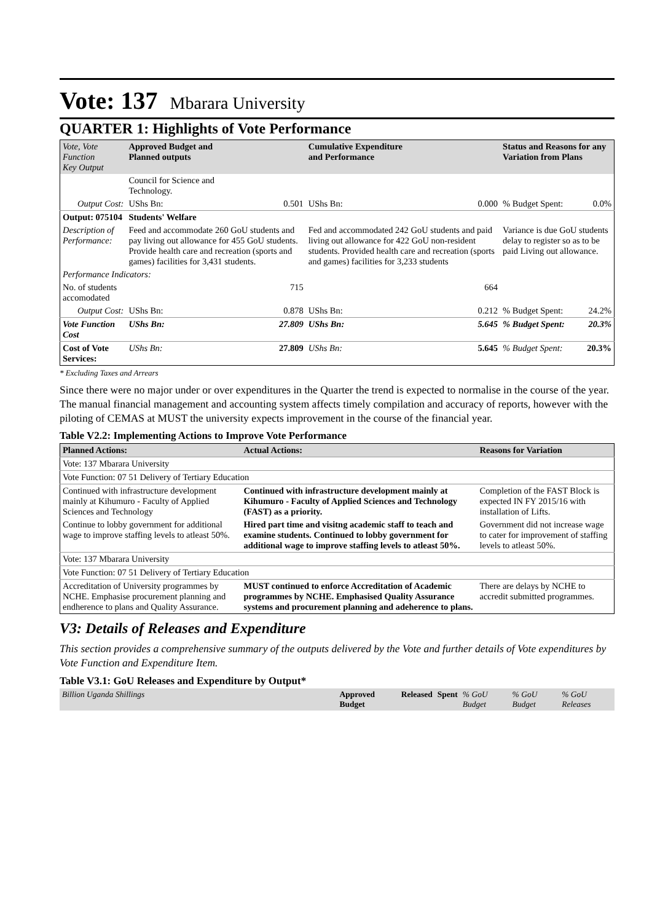Vote: 137 Mbarara University
QUARTER 1: Highlights of Vote Performance
| Vote, Vote Function Key Output | Approved Budget and Planned outputs | | Cumulative Expenditure and Performance | | Status and Reasons for any Variation from Plans | |
| --- | --- | --- | --- | --- | --- | --- |
| | Council for Science and Technology. | | | | | |
| Output Cost: | UShs Bn: | 0.501 | UShs Bn: | 0.000 | % Budget Spent: | 0.0% |
| Output: 075104 | Students' Welfare | | | | | |
| Description of Performance: | Feed and accommodate 260 GoU students and pay living out allowance for 455 GoU students. Provide health care and recreation (sports and games) facilities for 3,431 students. | | Fed and accommodated 242 GoU students and paid living out allowance for 422 GoU non-resident students. Provided health care and recreation (sports and games) facilities for 3,233 students | | Variance is due GoU students delay to register so as to be paid Living out allowance. | |
| Performance Indicators: | | | | | | |
| No. of students accomodated | | 715 | | 664 | | |
| Output Cost: | UShs Bn: | 0.878 | UShs Bn: | 0.212 | % Budget Spent: | 24.2% |
| Vote Function Cost | UShs Bn: | 27.809 | UShs Bn: | 5.645 | % Budget Spent: | 20.3% |
| Cost of Vote Services: | UShs Bn: | 27.809 | UShs Bn: | 5.645 | % Budget Spent: | 20.3% |
* Excluding Taxes and Arrears
Since there were no major under or over expenditures in the Quarter the trend is expected to normalise in the course of the year. The manual financial management and accounting system affects timely compilation and accuracy of reports, however with the piloting of CEMAS at MUST the university expects improvement in the course of the financial year.
Table V2.2: Implementing Actions to Improve Vote Performance
| Planned Actions: | Actual Actions: | Reasons for Variation |
| --- | --- | --- |
| Vote: 137 Mbarara University | | |
| Vote Function: 07 51 Delivery of Tertiary Education | | |
| Continued with infrastructure development mainly at Kihumuro - Faculty of Applied Sciences and Technology | Continued with infrastructure development mainly at Kihumuro - Faculty of Applied Sciences and Technology (FAST) as a priority. | Completion of the FAST Block is expected IN FY 2015/16 with installation of Lifts. |
| Continue to lobby government for additional wage to improve staffing levels to atleast 50%. | Hired part time and visitng academic staff to teach and examine students. Continued to lobby government for additional wage to improve staffing levels to atleast 50%. | Government did not increase wage to cater for improvement of staffing levels to atleast 50%. |
| Vote: 137 Mbarara University | | |
| Vote Function: 07 51 Delivery of Tertiary Education | | |
| Accreditation of University programmes by NCHE. Emphasise procurement planning and endherence to plans and Quality Assurance. | MUST continued to enforce Accreditation of Academic programmes by NCHE. Emphasised Quality Assurance systems and procurement planning and adeherence to plans. | There are delays by NCHE to accredit submitted programmes. |
V3: Details of Releases and Expenditure
This section provides a comprehensive summary of the outputs delivered by the Vote and further details of Vote expenditures by Vote Function and Expenditure Item.
Table V3.1: GoU Releases and Expenditure by Output*
| Billion Uganda Shillings | Approved Budget | Released | Spent | % GoU Budget | % GoU Budget | % GoU Releases |